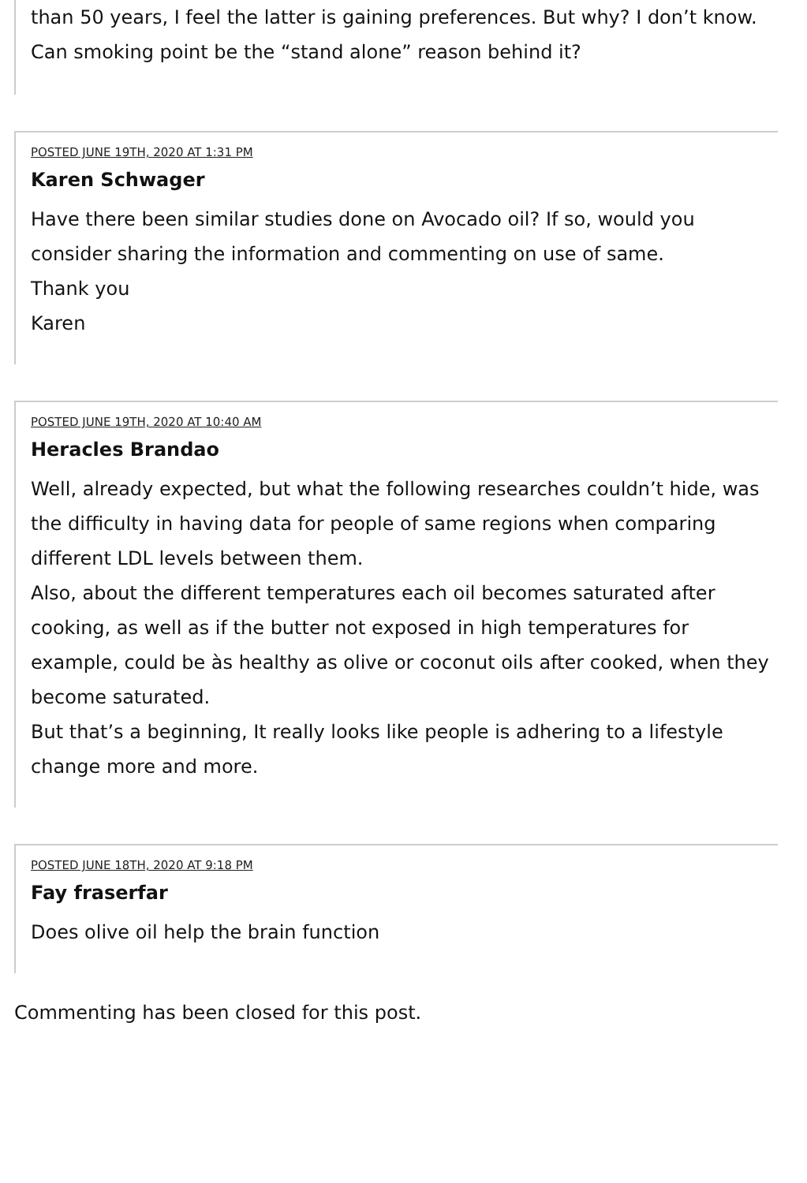than 50 years, I feel the latter is gaining preferences. But why? I don’t know.
Can smoking point be the “stand alone” reason behind it?
POSTED JUNE 19TH, 2020 AT 1:31 PM
Karen Schwager
Have there been similar studies done on Avocado oil? If so, would you consider sharing the information and commenting on use of same.
Thank you
Karen
POSTED JUNE 19TH, 2020 AT 10:40 AM
Heracles Brandao
Well, already expected, but what the following researches couldn’t hide, was the difficulty in having data for people of same regions when comparing different LDL levels between them.
Also, about the different temperatures each oil becomes saturated after cooking, as well as if the butter not exposed in high temperatures for example, could be às healthy as olive or coconut oils after cooked, when they become saturated.
But that’s a beginning, It really looks like people is adhering to a lifestyle change more and more.
POSTED JUNE 18TH, 2020 AT 9:18 PM
Fay fraserfar
Does olive oil help the brain function
Commenting has been closed for this post.